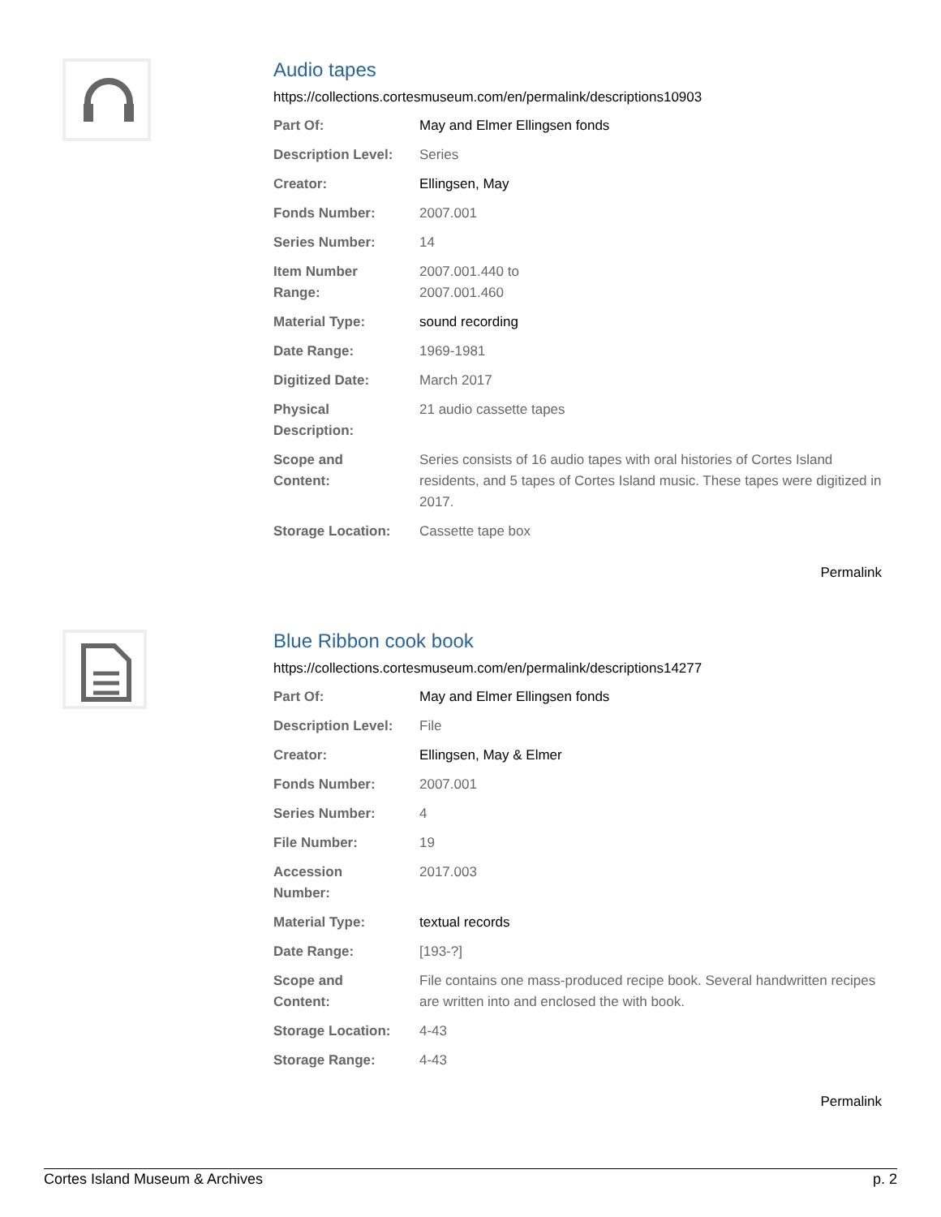Audio tapes
https://collections.cortesmuseum.com/en/permalink/descriptions10903
| Part Of: | May and Elmer Ellingsen fonds |
| Description Level: | Series |
| Creator: | Ellingsen, May |
| Fonds Number: | 2007.001 |
| Series Number: | 14 |
| Item Number Range: | 2007.001.440 to 2007.001.460 |
| Material Type: | sound recording |
| Date Range: | 1969-1981 |
| Digitized Date: | March 2017 |
| Physical Description: | 21 audio cassette tapes |
| Scope and Content: | Series consists of 16 audio tapes with oral histories of Cortes Island residents, and 5 tapes of Cortes Island music. These tapes were digitized in 2017. |
| Storage Location: | Cassette tape box |
Permalink
Blue Ribbon cook book
https://collections.cortesmuseum.com/en/permalink/descriptions14277
| Part Of: | May and Elmer Ellingsen fonds |
| Description Level: | File |
| Creator: | Ellingsen, May & Elmer |
| Fonds Number: | 2007.001 |
| Series Number: | 4 |
| File Number: | 19 |
| Accession Number: | 2017.003 |
| Material Type: | textual records |
| Date Range: | [193-?] |
| Scope and Content: | File contains one mass-produced recipe book. Several handwritten recipes are written into and enclosed the with book. |
| Storage Location: | 4-43 |
| Storage Range: | 4-43 |
Permalink
Cortes Island Museum & Archives p. 2